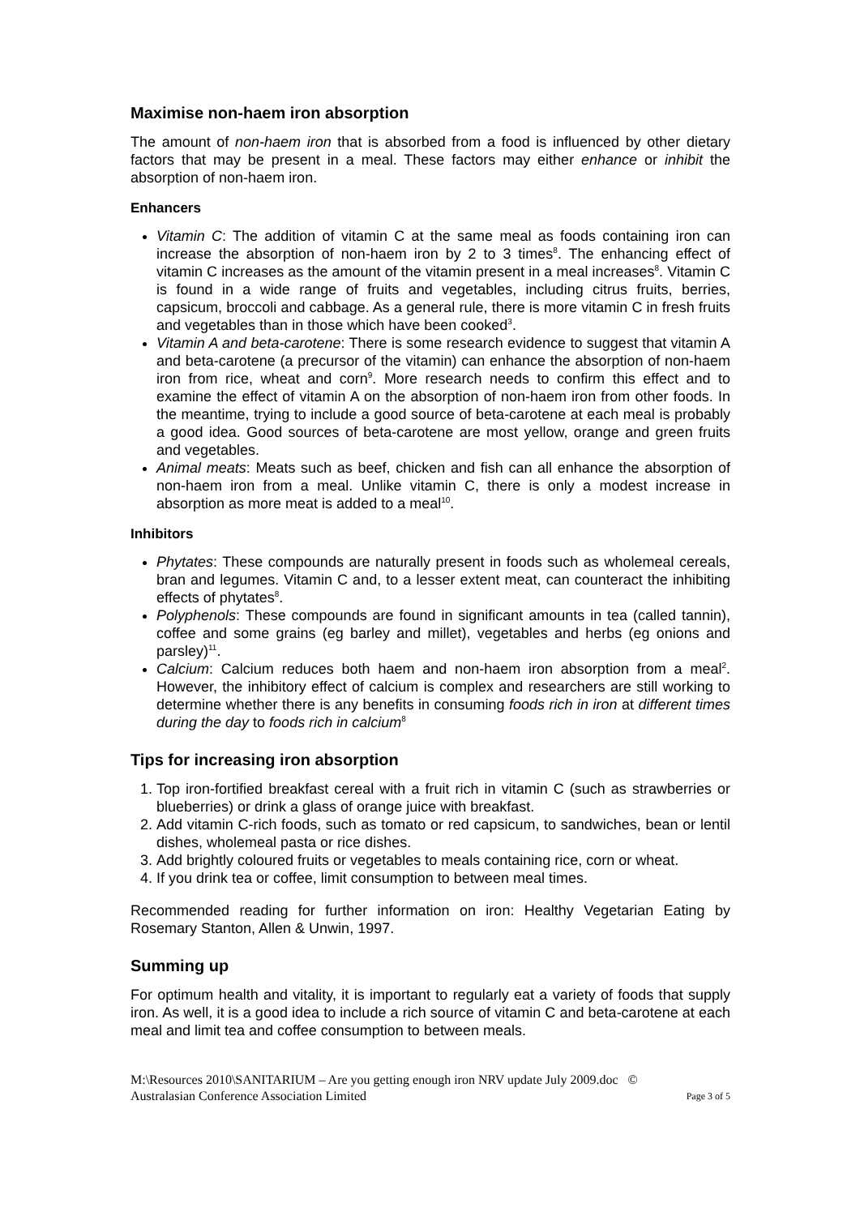Maximise non-haem iron absorption
The amount of non-haem iron that is absorbed from a food is influenced by other dietary factors that may be present in a meal. These factors may either enhance or inhibit the absorption of non-haem iron.
Enhancers
Vitamin C: The addition of vitamin C at the same meal as foods containing iron can increase the absorption of non-haem iron by 2 to 3 times<sup>8</sup>. The enhancing effect of vitamin C increases as the amount of the vitamin present in a meal increases<sup>8</sup>. Vitamin C is found in a wide range of fruits and vegetables, including citrus fruits, berries, capsicum, broccoli and cabbage. As a general rule, there is more vitamin C in fresh fruits and vegetables than in those which have been cooked<sup>3</sup>.
Vitamin A and beta-carotene: There is some research evidence to suggest that vitamin A and beta-carotene (a precursor of the vitamin) can enhance the absorption of non-haem iron from rice, wheat and corn<sup>9</sup>. More research needs to confirm this effect and to examine the effect of vitamin A on the absorption of non-haem iron from other foods. In the meantime, trying to include a good source of beta-carotene at each meal is probably a good idea. Good sources of beta-carotene are most yellow, orange and green fruits and vegetables.
Animal meats: Meats such as beef, chicken and fish can all enhance the absorption of non-haem iron from a meal. Unlike vitamin C, there is only a modest increase in absorption as more meat is added to a meal<sup>10</sup>.
Inhibitors
Phytates: These compounds are naturally present in foods such as wholemeal cereals, bran and legumes. Vitamin C and, to a lesser extent meat, can counteract the inhibiting effects of phytates<sup>8</sup>.
Polyphenols: These compounds are found in significant amounts in tea (called tannin), coffee and some grains (eg barley and millet), vegetables and herbs (eg onions and parsley)<sup>11</sup>.
Calcium: Calcium reduces both haem and non-haem iron absorption from a meal<sup>2</sup>. However, the inhibitory effect of calcium is complex and researchers are still working to determine whether there is any benefits in consuming foods rich in iron at different times during the day to foods rich in calcium<sup>8</sup>
Tips for increasing iron absorption
1. Top iron-fortified breakfast cereal with a fruit rich in vitamin C (such as strawberries or blueberries) or drink a glass of orange juice with breakfast.
2. Add vitamin C-rich foods, such as tomato or red capsicum, to sandwiches, bean or lentil dishes, wholemeal pasta or rice dishes.
3. Add brightly coloured fruits or vegetables to meals containing rice, corn or wheat.
4. If you drink tea or coffee, limit consumption to between meal times.
Recommended reading for further information on iron: Healthy Vegetarian Eating by Rosemary Stanton, Allen & Unwin, 1997.
Summing up
For optimum health and vitality, it is important to regularly eat a variety of foods that supply iron. As well, it is a good idea to include a rich source of vitamin C and beta-carotene at each meal and limit tea and coffee consumption to between meals.
M:\Resources 2010\SANITARIUM – Are you getting enough iron NRV update July 2009.doc ©
Australasian Conference Association Limited Page 3 of 5